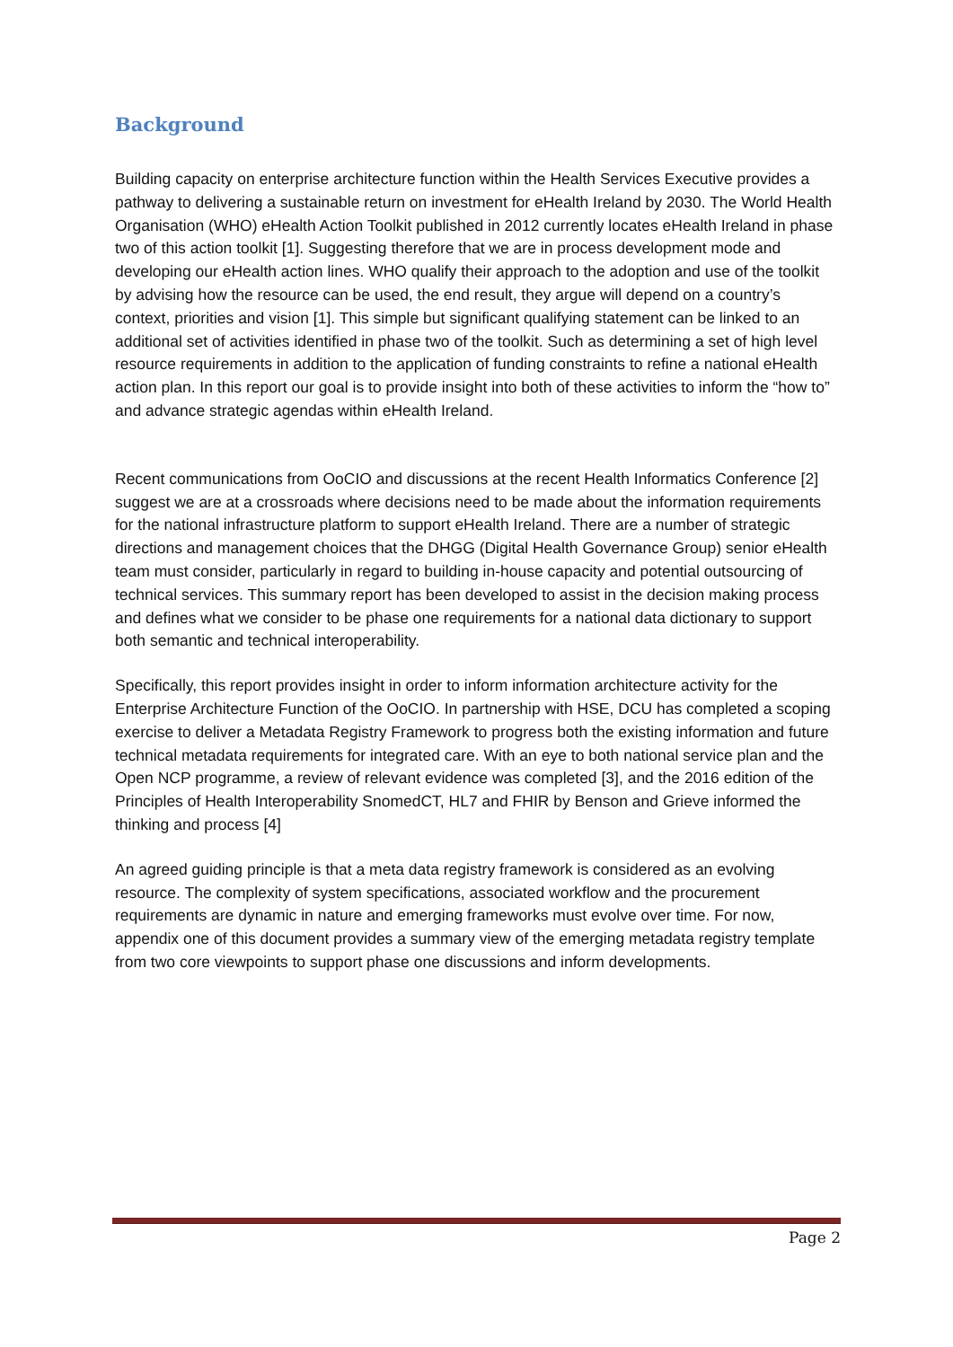Background
Building capacity on enterprise architecture function within the Health Services Executive provides a pathway to delivering a sustainable return on investment for eHealth Ireland by 2030. The World Health Organisation (WHO) eHealth Action Toolkit published in 2012 currently locates eHealth Ireland in phase two of this action toolkit [1]. Suggesting therefore that we are in process development mode and developing our eHealth action lines. WHO qualify their approach to the adoption and use of the toolkit by advising how the resource can be used, the end result, they argue will depend on a country’s context, priorities and vision [1]. This simple but significant qualifying statement can be linked to an additional set of activities identified in phase two of the toolkit. Such as determining a set of high level resource requirements in addition to the application of funding constraints to refine a national eHealth action plan. In this report our goal is to provide insight into both of these activities to inform the “how to” and advance strategic agendas within eHealth Ireland.
Recent communications from OoCIO and discussions at the recent Health Informatics Conference [2] suggest we are at a crossroads where decisions need to be made about the information requirements for the national infrastructure platform to support eHealth Ireland. There are a number of strategic directions and management choices that the DHGG (Digital Health Governance Group) senior eHealth team must consider, particularly in regard to building in-house capacity and potential outsourcing of technical services. This summary report has been developed to assist in the decision making process and defines what we consider to be phase one requirements for a national data dictionary to support both semantic and technical interoperability.
Specifically, this report provides insight in order to inform information architecture activity for the Enterprise Architecture Function of the OoCIO. In partnership with HSE, DCU has completed a scoping exercise to deliver a Metadata Registry Framework to progress both the existing information and future technical metadata requirements for integrated care. With an eye to both national service plan and the Open NCP programme, a review of relevant evidence was completed [3], and the 2016 edition of the Principles of Health Interoperability SnomedCT, HL7 and FHIR by Benson and Grieve informed the thinking and process [4]
An agreed guiding principle is that a meta data registry framework is considered as an evolving resource. The complexity of system specifications, associated workflow and the procurement requirements are dynamic in nature and emerging frameworks must evolve over time. For now, appendix one of this document provides a summary view of the emerging metadata registry template from two core viewpoints to support phase one discussions and inform developments.
Page 2